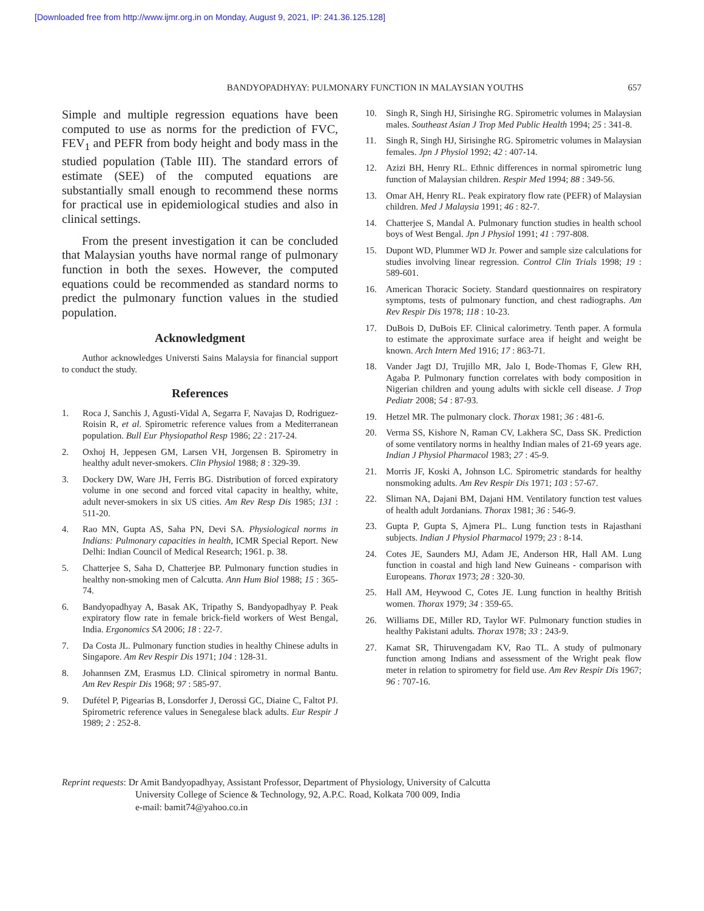[Downloaded free from http://www.ijmr.org.in on Monday, August 9, 2021, IP: 241.36.125.128]
BANDYOPADHYAY: PULMONARY FUNCTION IN MALAYSIAN YOUTHS 657
Simple and multiple regression equations have been computed to use as norms for the prediction of FVC, FEV<sub>1</sub> and PEFR from body height and body mass in the studied population (Table III). The standard errors of estimate (SEE) of the computed equations are substantially small enough to recommend these norms for practical use in epidemiological studies and also in clinical settings.
From the present investigation it can be concluded that Malaysian youths have normal range of pulmonary function in both the sexes. However, the computed equations could be recommended as standard norms to predict the pulmonary function values in the studied population.
Acknowledgment
Author acknowledges Universti Sains Malaysia for financial support to conduct the study.
References
1. Roca J, Sanchis J, Agusti-Vidal A, Segarra F, Navajas D, Rodriguez-Roisin R, et al. Spirometric reference values from a Mediterranean population. Bull Eur Physiopathol Resp 1986; 22 : 217-24.
2. Oxhoj H, Jeppesen GM, Larsen VH, Jorgensen B. Spirometry in healthy adult never-smokers. Clin Physiol 1988; 8 : 329-39.
3. Dockery DW, Ware JH, Ferris BG. Distribution of forced expiratory volume in one second and forced vital capacity in healthy, white, adult never-smokers in six US cities. Am Rev Resp Dis 1985; 131 : 511-20.
4. Rao MN, Gupta AS, Saha PN, Devi SA. Physiological norms in Indians: Pulmonary capacities in health, ICMR Special Report. New Delhi: Indian Council of Medical Research; 1961. p. 38.
5. Chatterjee S, Saha D, Chatterjee BP. Pulmonary function studies in healthy non-smoking men of Calcutta. Ann Hum Biol 1988; 15 : 365-74.
6. Bandyopadhyay A, Basak AK, Tripathy S, Bandyopadhyay P. Peak expiratory flow rate in female brick-field workers of West Bengal, India. Ergonomics SA 2006; 18 : 22-7.
7. Da Costa JL. Pulmonary function studies in healthy Chinese adults in Singapore. Am Rev Respir Dis 1971; 104 : 128-31.
8. Johannsen ZM, Erasmus LD. Clinical spirometry in normal Bantu. Am Rev Respir Dis 1968; 97 : 585-97.
9. Dufétel P, Pigearias B, Lonsdorfer J, Derossi GC, Diaine C, Faltot PJ. Spirometric reference values in Senegalese black adults. Eur Respir J 1989; 2 : 252-8.
10. Singh R, Singh HJ, Sirisinghe RG. Spirometric volumes in Malaysian males. Southeast Asian J Trop Med Public Health 1994; 25 : 341-8.
11. Singh R, Singh HJ, Sirisinghe RG. Spirometric volumes in Malaysian females. Jpn J Physiol 1992; 42 : 407-14.
12. Azizi BH, Henry RL. Ethnic differences in normal spirometric lung function of Malaysian children. Respir Med 1994; 88 : 349-56.
13. Omar AH, Henry RL. Peak expiratory flow rate (PEFR) of Malaysian children. Med J Malaysia 1991; 46 : 82-7.
14. Chatterjee S, Mandal A. Pulmonary function studies in health school boys of West Bengal. Jpn J Physiol 1991; 41 : 797-808.
15. Dupont WD, Plummer WD Jr. Power and sample size calculations for studies involving linear regression. Control Clin Trials 1998; 19 : 589-601.
16. American Thoracic Society. Standard questionnaires on respiratory symptoms, tests of pulmonary function, and chest radiographs. Am Rev Respir Dis 1978; 118 : 10-23.
17. DuBois D, DuBois EF. Clinical calorimetry. Tenth paper. A formula to estimate the approximate surface area if height and weight be known. Arch Intern Med 1916; 17 : 863-71.
18. Vander Jagt DJ, Trujillo MR, Jalo I, Bode-Thomas F, Glew RH, Agaba P. Pulmonary function correlates with body composition in Nigerian children and young adults with sickle cell disease. J Trop Pediatr 2008; 54 : 87-93.
19. Hetzel MR. The pulmonary clock. Thorax 1981; 36 : 481-6.
20. Verma SS, Kishore N, Raman CV, Lakhera SC, Dass SK. Prediction of some ventilatory norms in healthy Indian males of 21-69 years age. Indian J Physiol Pharmacol 1983; 27 : 45-9.
21. Morris JF, Koski A, Johnson LC. Spirometric standards for healthy nonsmoking adults. Am Rev Respir Dis 1971; 103 : 57-67.
22. Sliman NA, Dajani BM, Dajani HM. Ventilatory function test values of health adult Jordanians. Thorax 1981; 36 : 546-9.
23. Gupta P, Gupta S, Ajmera PL. Lung function tests in Rajasthani subjects. Indian J Physiol Pharmacol 1979; 23 : 8-14.
24. Cotes JE, Saunders MJ, Adam JE, Anderson HR, Hall AM. Lung function in coastal and high land New Guineans - comparison with Europeans. Thorax 1973; 28 : 320-30.
25. Hall AM, Heywood C, Cotes JE. Lung function in healthy British women. Thorax 1979; 34 : 359-65.
26. Williams DE, Miller RD, Taylor WF. Pulmonary function studies in healthy Pakistani adults. Thorax 1978; 33 : 243-9.
27. Kamat SR, Thiruvengadam KV, Rao TL. A study of pulmonary function among Indians and assessment of the Wright peak flow meter in relation to spirometry for field use. Am Rev Respir Dis 1967; 96 : 707-16.
Reprint requests: Dr Amit Bandyopadhyay, Assistant Professor, Department of Physiology, University of Calcutta
University College of Science & Technology, 92, A.P.C. Road, Kolkata 700 009, India
e-mail: bamit74@yahoo.co.in